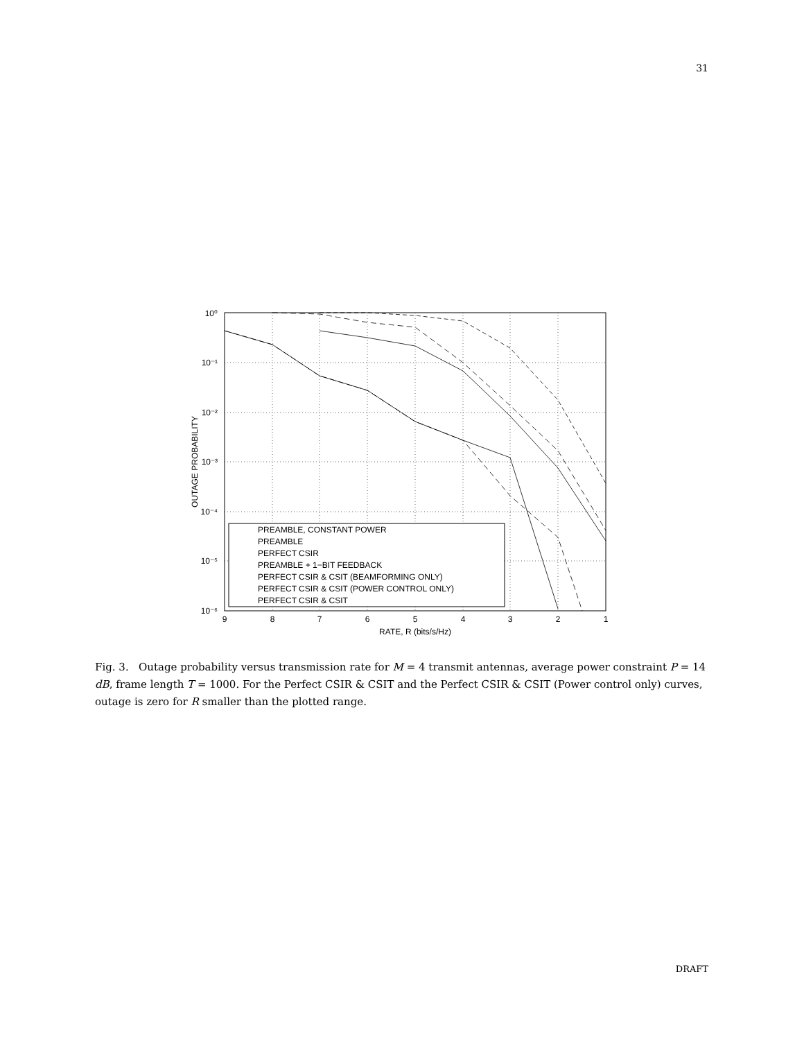31
10⁰
10⁻¹
10⁻²
10⁻³
10⁻⁴
10⁻⁵
10⁻⁶
9
8
7
6
5
4
3
2
1
RATE, R (bits/s/Hz)
OUTAGE PROBABILITY
PREAMBLE, CONSTANT POWER
PREAMBLE
PERFECT CSIR
PREAMBLE + 1−BIT FEEDBACK
PERFECT CSIR & CSIT (BEAMFORMING ONLY)
PERFECT CSIR & CSIT (POWER CONTROL ONLY)
PERFECT CSIR & CSIT
Fig. 3. Outage probability versus transmission rate for M = 4 transmit antennas, average power constraint P = 14 dB, frame length T = 1000. For the Perfect CSIR & CSIT and the Perfect CSIR & CSIT (Power control only) curves, outage is zero for R smaller than the plotted range.
DRAFT